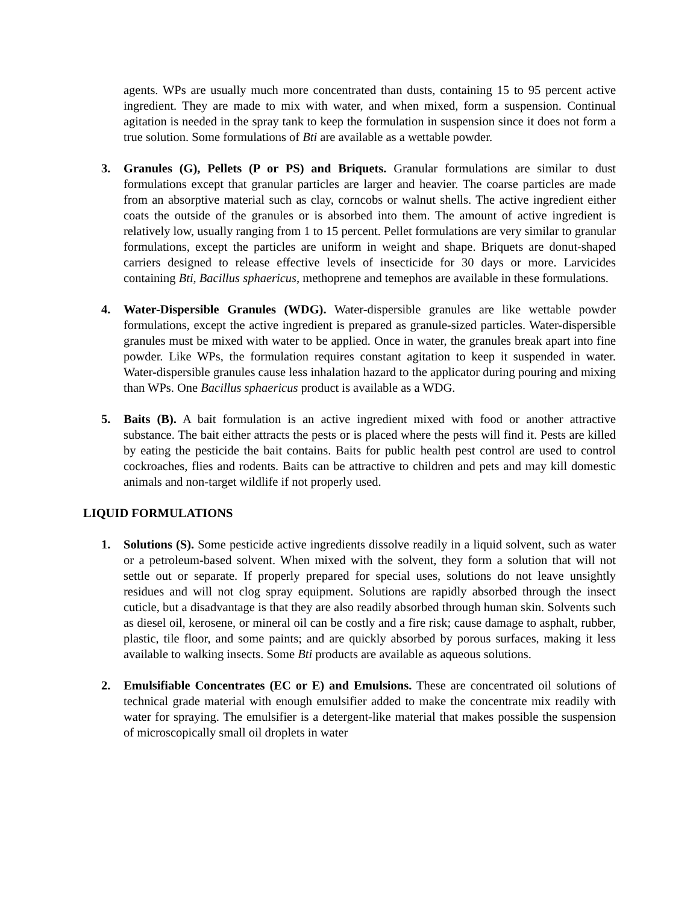agents. WPs are usually much more concentrated than dusts, containing 15 to 95 percent active ingredient. They are made to mix with water, and when mixed, form a suspension. Continual agitation is needed in the spray tank to keep the formulation in suspension since it does not form a true solution. Some formulations of Bti are available as a wettable powder.
3. Granules (G), Pellets (P or PS) and Briquets. Granular formulations are similar to dust formulations except that granular particles are larger and heavier. The coarse particles are made from an absorptive material such as clay, corncobs or walnut shells. The active ingredient either coats the outside of the granules or is absorbed into them. The amount of active ingredient is relatively low, usually ranging from 1 to 15 percent. Pellet formulations are very similar to granular formulations, except the particles are uniform in weight and shape. Briquets are donut-shaped carriers designed to release effective levels of insecticide for 30 days or more. Larvicides containing Bti, Bacillus sphaericus, methoprene and temephos are available in these formulations.
4. Water-Dispersible Granules (WDG). Water-dispersible granules are like wettable powder formulations, except the active ingredient is prepared as granule-sized particles. Water-dispersible granules must be mixed with water to be applied. Once in water, the granules break apart into fine powder. Like WPs, the formulation requires constant agitation to keep it suspended in water. Water-dispersible granules cause less inhalation hazard to the applicator during pouring and mixing than WPs. One Bacillus sphaericus product is available as a WDG.
5. Baits (B). A bait formulation is an active ingredient mixed with food or another attractive substance. The bait either attracts the pests or is placed where the pests will find it. Pests are killed by eating the pesticide the bait contains. Baits for public health pest control are used to control cockroaches, flies and rodents. Baits can be attractive to children and pets and may kill domestic animals and non-target wildlife if not properly used.
LIQUID FORMULATIONS
1. Solutions (S). Some pesticide active ingredients dissolve readily in a liquid solvent, such as water or a petroleum-based solvent. When mixed with the solvent, they form a solution that will not settle out or separate. If properly prepared for special uses, solutions do not leave unsightly residues and will not clog spray equipment. Solutions are rapidly absorbed through the insect cuticle, but a disadvantage is that they are also readily absorbed through human skin. Solvents such as diesel oil, kerosene, or mineral oil can be costly and a fire risk; cause damage to asphalt, rubber, plastic, tile floor, and some paints; and are quickly absorbed by porous surfaces, making it less available to walking insects. Some Bti products are available as aqueous solutions.
2. Emulsifiable Concentrates (EC or E) and Emulsions. These are concentrated oil solutions of technical grade material with enough emulsifier added to make the concentrate mix readily with water for spraying. The emulsifier is a detergent-like material that makes possible the suspension of microscopically small oil droplets in water